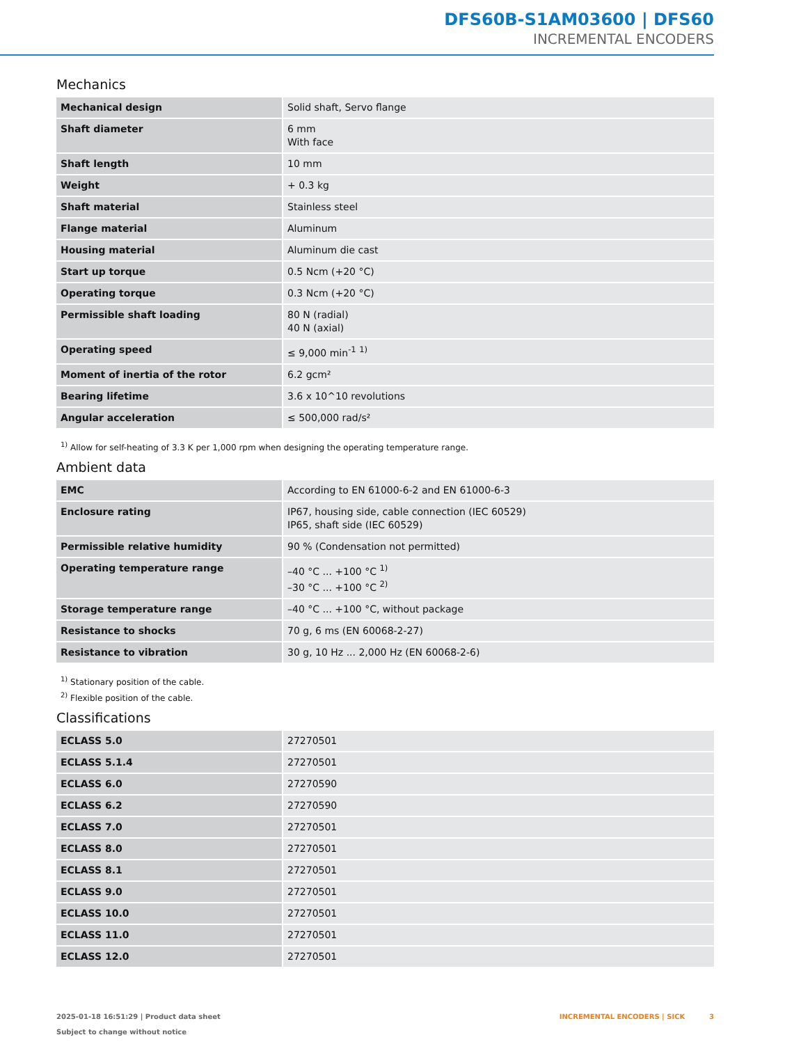DFS60B-S1AM03600 | DFS60
INCREMENTAL ENCODERS
Mechanics
| Mechanical design | Solid shaft, Servo flange |
| Shaft diameter | 6 mm With face |
| Shaft length | 10 mm |
| Weight | + 0.3 kg |
| Shaft material | Stainless steel |
| Flange material | Aluminum |
| Housing material | Aluminum die cast |
| Start up torque | 0.5 Ncm (+20 °C) |
| Operating torque | 0.3 Ncm (+20 °C) |
| Permissible shaft loading | 80 N (radial) 40 N (axial) |
| Operating speed | ≤ 9,000 min<sup>-1</sup> <sup>1)</sup> |
| Moment of inertia of the rotor | 6.2 gcm² |
| Bearing lifetime | 3.6 x 10^10 revolutions |
| Angular acceleration | ≤ 500,000 rad/s² |
<sup>1)</sup> Allow for self-heating of 3.3 K per 1,000 rpm when designing the operating temperature range.
Ambient data
| EMC | According to EN 61000-6-2 and EN 61000-6-3 |
| Enclosure rating | IP67, housing side, cable connection (IEC 60529) IP65, shaft side (IEC 60529) |
| Permissible relative humidity | 90 % (Condensation not permitted) |
| Operating temperature range | –40 °C ... +100 °C <sup>1)</sup> –30 °C ... +100 °C <sup>2)</sup> |
| Storage temperature range | –40 °C ... +100 °C, without package |
| Resistance to shocks | 70 g, 6 ms (EN 60068-2-27) |
| Resistance to vibration | 30 g, 10 Hz ... 2,000 Hz (EN 60068-2-6) |
<sup>1)</sup> Stationary position of the cable.
<sup>2)</sup> Flexible position of the cable.
Classifications
| ECLASS 5.0 | 27270501 |
| ECLASS 5.1.4 | 27270501 |
| ECLASS 6.0 | 27270590 |
| ECLASS 6.2 | 27270590 |
| ECLASS 7.0 | 27270501 |
| ECLASS 8.0 | 27270501 |
| ECLASS 8.1 | 27270501 |
| ECLASS 9.0 | 27270501 |
| ECLASS 10.0 | 27270501 |
| ECLASS 11.0 | 27270501 |
| ECLASS 12.0 | 27270501 |
2025-01-18 16:51:29 | Product data sheet
Subject to change without notice
INCREMENTAL ENCODERS | SICK 3